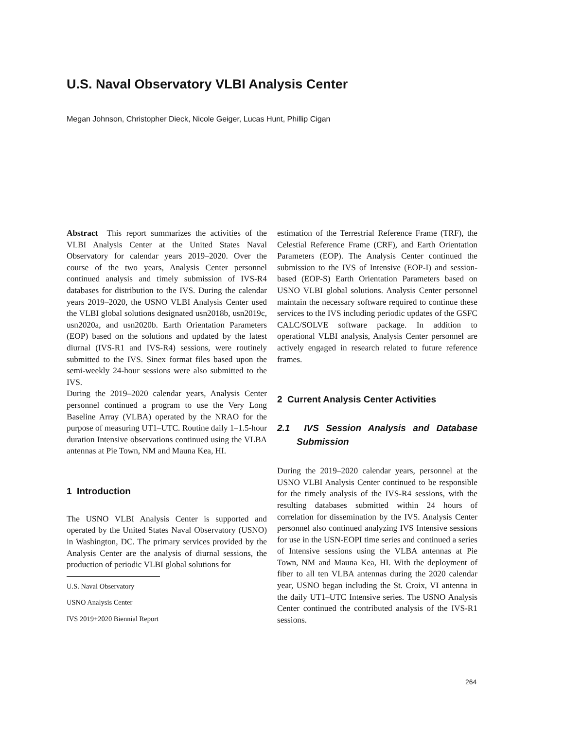U.S. Naval Observatory VLBI Analysis Center
Megan Johnson, Christopher Dieck, Nicole Geiger, Lucas Hunt, Phillip Cigan
Abstract This report summarizes the activities of the VLBI Analysis Center at the United States Naval Observatory for calendar years 2019–2020. Over the course of the two years, Analysis Center personnel continued analysis and timely submission of IVS-R4 databases for distribution to the IVS. During the calendar years 2019–2020, the USNO VLBI Analysis Center used the VLBI global solutions designated usn2018b, usn2019c, usn2020a, and usn2020b. Earth Orientation Parameters (EOP) based on the solutions and updated by the latest diurnal (IVS-R1 and IVS-R4) sessions, were routinely submitted to the IVS. Sinex format files based upon the semi-weekly 24-hour sessions were also submitted to the IVS.
During the 2019–2020 calendar years, Analysis Center personnel continued a program to use the Very Long Baseline Array (VLBA) operated by the NRAO for the purpose of measuring UT1–UTC. Routine daily 1–1.5-hour duration Intensive observations continued using the VLBA antennas at Pie Town, NM and Mauna Kea, HI.
1 Introduction
The USNO VLBI Analysis Center is supported and operated by the United States Naval Observatory (USNO) in Washington, DC. The primary services provided by the Analysis Center are the analysis of diurnal sessions, the production of periodic VLBI global solutions for
U.S. Naval Observatory
USNO Analysis Center
IVS 2019+2020 Biennial Report
estimation of the Terrestrial Reference Frame (TRF), the Celestial Reference Frame (CRF), and Earth Orientation Parameters (EOP). The Analysis Center continued the submission to the IVS of Intensive (EOP-I) and session-based (EOP-S) Earth Orientation Parameters based on USNO VLBI global solutions. Analysis Center personnel maintain the necessary software required to continue these services to the IVS including periodic updates of the GSFC CALC/SOLVE software package. In addition to operational VLBI analysis, Analysis Center personnel are actively engaged in research related to future reference frames.
2 Current Analysis Center Activities
2.1 IVS Session Analysis and Database Submission
During the 2019–2020 calendar years, personnel at the USNO VLBI Analysis Center continued to be responsible for the timely analysis of the IVS-R4 sessions, with the resulting databases submitted within 24 hours of correlation for dissemination by the IVS. Analysis Center personnel also continued analyzing IVS Intensive sessions for use in the USN-EOPI time series and continued a series of Intensive sessions using the VLBA antennas at Pie Town, NM and Mauna Kea, HI. With the deployment of fiber to all ten VLBA antennas during the 2020 calendar year, USNO began including the St. Croix, VI antenna in the daily UT1–UTC Intensive series. The USNO Analysis Center continued the contributed analysis of the IVS-R1 sessions.
264